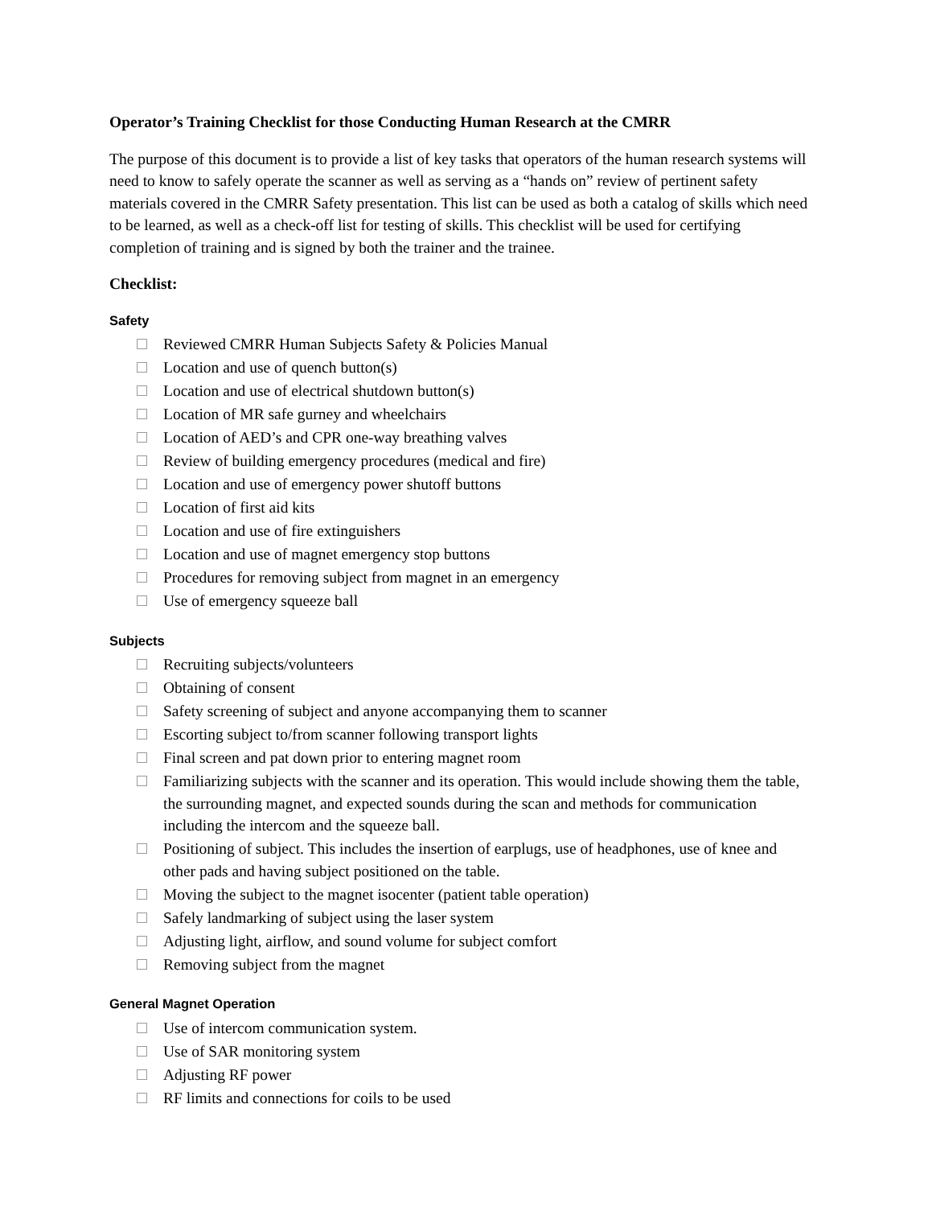Operator’s Training Checklist for those Conducting Human Research at the CMRR
The purpose of this document is to provide a list of key tasks that operators of the human research systems will need to know to safely operate the scanner as well as serving as a “hands on” review of pertinent safety materials covered in the CMRR Safety presentation. This list can be used as both a catalog of skills which need to be learned, as well as a check-off list for testing of skills. This checklist will be used for certifying completion of training and is signed by both the trainer and the trainee.
Checklist:
Safety
Reviewed CMRR Human Subjects Safety & Policies Manual
Location and use of quench button(s)
Location and use of electrical shutdown button(s)
Location of MR safe gurney and wheelchairs
Location of AED’s and CPR one-way breathing valves
Review of building emergency procedures (medical and fire)
Location and use of emergency power shutoff buttons
Location of first aid kits
Location and use of fire extinguishers
Location and use of magnet emergency stop buttons
Procedures for removing subject from magnet in an emergency
Use of emergency squeeze ball
Subjects
Recruiting subjects/volunteers
Obtaining of consent
Safety screening of subject and anyone accompanying them to scanner
Escorting subject to/from scanner following transport lights
Final screen and pat down prior to entering magnet room
Familiarizing subjects with the scanner and its operation. This would include showing them the table, the surrounding magnet, and expected sounds during the scan and methods for communication including the intercom and the squeeze ball.
Positioning of subject. This includes the insertion of earplugs, use of headphones, use of knee and other pads and having subject positioned on the table.
Moving the subject to the magnet isocenter (patient table operation)
Safely landmarking of subject using the laser system
Adjusting light, airflow, and sound volume for subject comfort
Removing subject from the magnet
General Magnet Operation
Use of intercom communication system.
Use of SAR monitoring system
Adjusting RF power
RF limits and connections for coils to be used